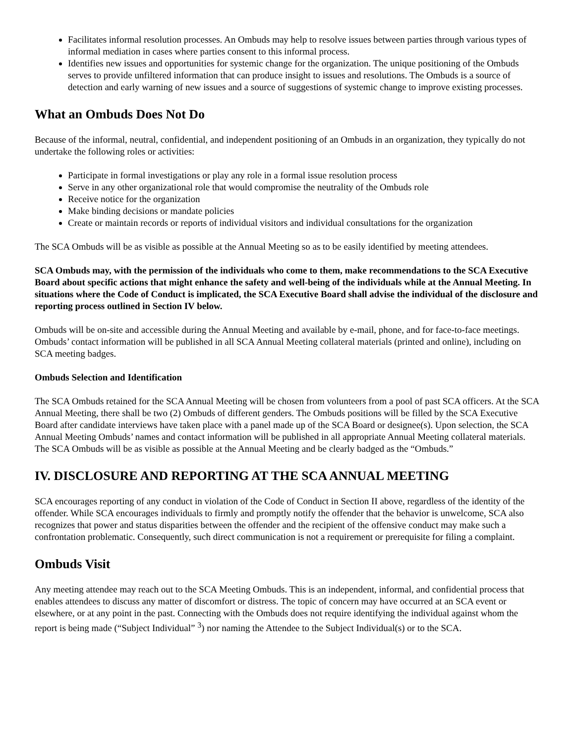Facilitates informal resolution processes. An Ombuds may help to resolve issues between parties through various types of informal mediation in cases where parties consent to this informal process.
Identifies new issues and opportunities for systemic change for the organization. The unique positioning of the Ombuds serves to provide unfiltered information that can produce insight to issues and resolutions. The Ombuds is a source of detection and early warning of new issues and a source of suggestions of systemic change to improve existing processes.
What an Ombuds Does Not Do
Because of the informal, neutral, confidential, and independent positioning of an Ombuds in an organization, they typically do not undertake the following roles or activities:
Participate in formal investigations or play any role in a formal issue resolution process
Serve in any other organizational role that would compromise the neutrality of the Ombuds role
Receive notice for the organization
Make binding decisions or mandate policies
Create or maintain records or reports of individual visitors and individual consultations for the organization
The SCA Ombuds will be as visible as possible at the Annual Meeting so as to be easily identified by meeting attendees.
SCA Ombuds may, with the permission of the individuals who come to them, make recommendations to the SCA Executive Board about specific actions that might enhance the safety and well-being of the individuals while at the Annual Meeting. In situations where the Code of Conduct is implicated, the SCA Executive Board shall advise the individual of the disclosure and reporting process outlined in Section IV below.
Ombuds will be on-site and accessible during the Annual Meeting and available by e-mail, phone, and for face-to-face meetings. Ombuds’ contact information will be published in all SCA Annual Meeting collateral materials (printed and online), including on SCA meeting badges.
Ombuds Selection and Identification
The SCA Ombuds retained for the SCA Annual Meeting will be chosen from volunteers from a pool of past SCA officers. At the SCA Annual Meeting, there shall be two (2) Ombuds of different genders. The Ombuds positions will be filled by the SCA Executive Board after candidate interviews have taken place with a panel made up of the SCA Board or designee(s). Upon selection, the SCA Annual Meeting Ombuds’ names and contact information will be published in all appropriate Annual Meeting collateral materials. The SCA Ombuds will be as visible as possible at the Annual Meeting and be clearly badged as the “Ombuds.”
IV. DISCLOSURE AND REPORTING AT THE SCA ANNUAL MEETING
SCA encourages reporting of any conduct in violation of the Code of Conduct in Section II above, regardless of the identity of the offender. While SCA encourages individuals to firmly and promptly notify the offender that the behavior is unwelcome, SCA also recognizes that power and status disparities between the offender and the recipient of the offensive conduct may make such a confrontation problematic. Consequently, such direct communication is not a requirement or prerequisite for filing a complaint.
Ombuds Visit
Any meeting attendee may reach out to the SCA Meeting Ombuds. This is an independent, informal, and confidential process that enables attendees to discuss any matter of discomfort or distress. The topic of concern may have occurred at an SCA event or elsewhere, or at any point in the past. Connecting with the Ombuds does not require identifying the individual against whom the report is being made (“Subject Individual” <sup>3</sup>) nor naming the Attendee to the Subject Individual(s) or to the SCA.